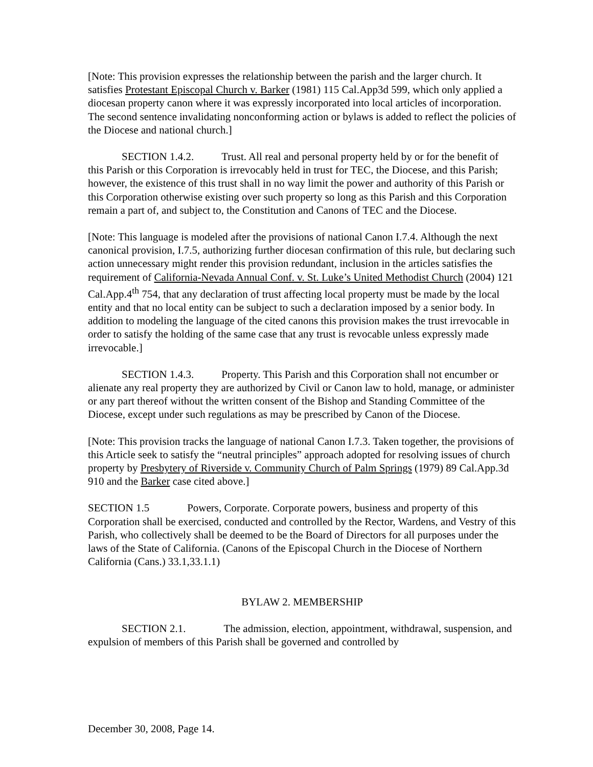[Note: This provision expresses the relationship between the parish and the larger church. It satisfies Protestant Episcopal Church v. Barker (1981) 115 Cal.App3d 599, which only applied a diocesan property canon where it was expressly incorporated into local articles of incorporation. The second sentence invalidating nonconforming action or bylaws is added to reflect the policies of the Diocese and national church.]
SECTION 1.4.2. Trust. All real and personal property held by or for the benefit of this Parish or this Corporation is irrevocably held in trust for TEC, the Diocese, and this Parish; however, the existence of this trust shall in no way limit the power and authority of this Parish or this Corporation otherwise existing over such property so long as this Parish and this Corporation remain a part of, and subject to, the Constitution and Canons of TEC and the Diocese.
[Note: This language is modeled after the provisions of national Canon I.7.4. Although the next canonical provision, I.7.5, authorizing further diocesan confirmation of this rule, but declaring such action unnecessary might render this provision redundant, inclusion in the articles satisfies the requirement of California-Nevada Annual Conf. v. St. Luke’s United Methodist Church (2004) 121 Cal.App.4<sup>th</sup> 754, that any declaration of trust affecting local property must be made by the local entity and that no local entity can be subject to such a declaration imposed by a senior body. In addition to modeling the language of the cited canons this provision makes the trust irrevocable in order to satisfy the holding of the same case that any trust is revocable unless expressly made irrevocable.]
SECTION 1.4.3. Property. This Parish and this Corporation shall not encumber or alienate any real property they are authorized by Civil or Canon law to hold, manage, or administer or any part thereof without the written consent of the Bishop and Standing Committee of the Diocese, except under such regulations as may be prescribed by Canon of the Diocese.
[Note: This provision tracks the language of national Canon I.7.3. Taken together, the provisions of this Article seek to satisfy the “neutral principles” approach adopted for resolving issues of church property by Presbytery of Riverside v. Community Church of Palm Springs (1979) 89 Cal.App.3d 910 and the Barker case cited above.]
SECTION 1.5 Powers, Corporate. Corporate powers, business and property of this Corporation shall be exercised, conducted and controlled by the Rector, Wardens, and Vestry of this Parish, who collectively shall be deemed to be the Board of Directors for all purposes under the laws of the State of California. (Canons of the Episcopal Church in the Diocese of Northern California (Cans.) 33.1,33.1.1)
BYLAW 2. MEMBERSHIP
SECTION 2.1. The admission, election, appointment, withdrawal, suspension, and expulsion of members of this Parish shall be governed and controlled by
December 30, 2008, Page 14.